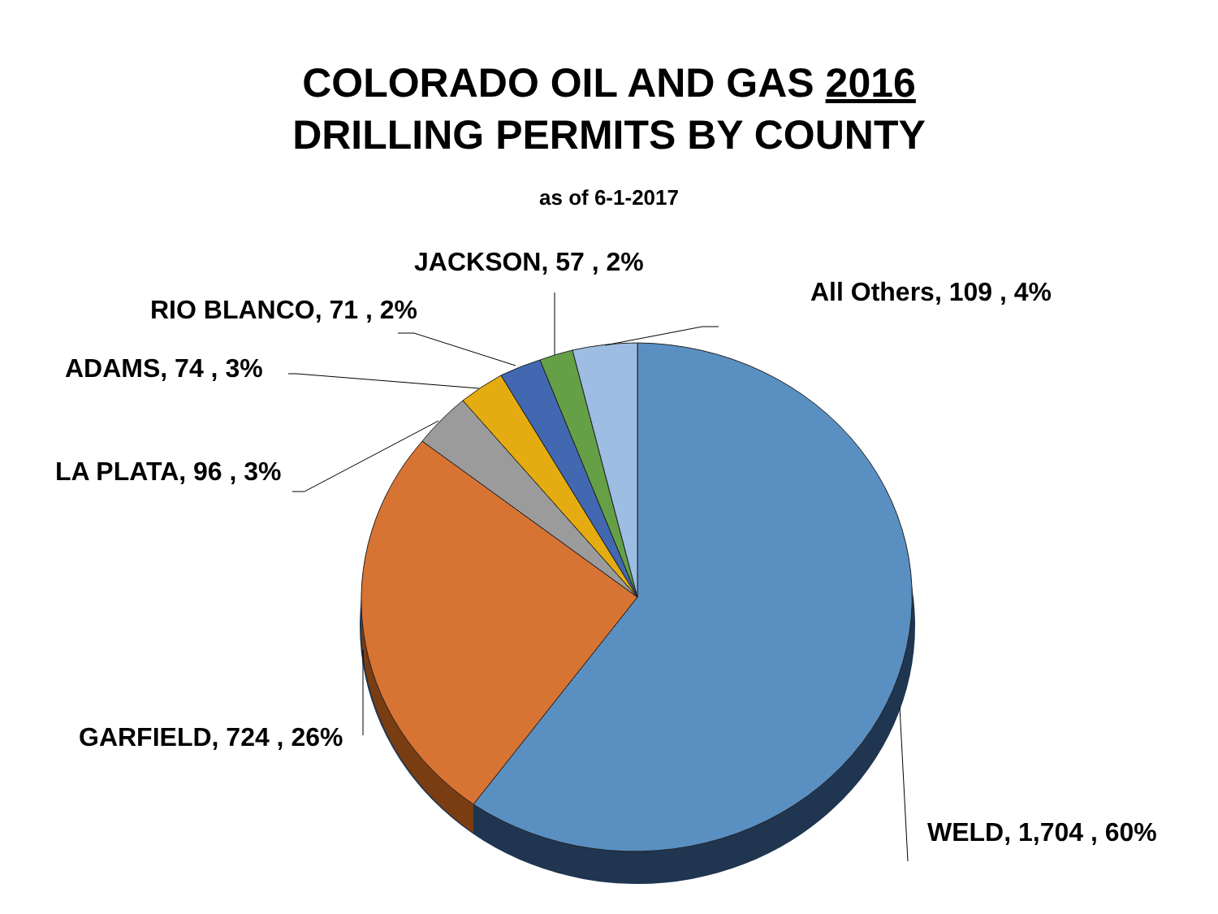COLORADO OIL AND GAS 2016
DRILLING PERMITS BY COUNTY
as of 6-1-2017
JACKSON, 57 , 2%
RIO BLANCO, 71 , 2%
All Others, 109 , 4%
ADAMS, 74 , 3%
LA PLATA, 96 , 3%
GARFIELD, 724 , 26%
WELD, 1,704 , 60%